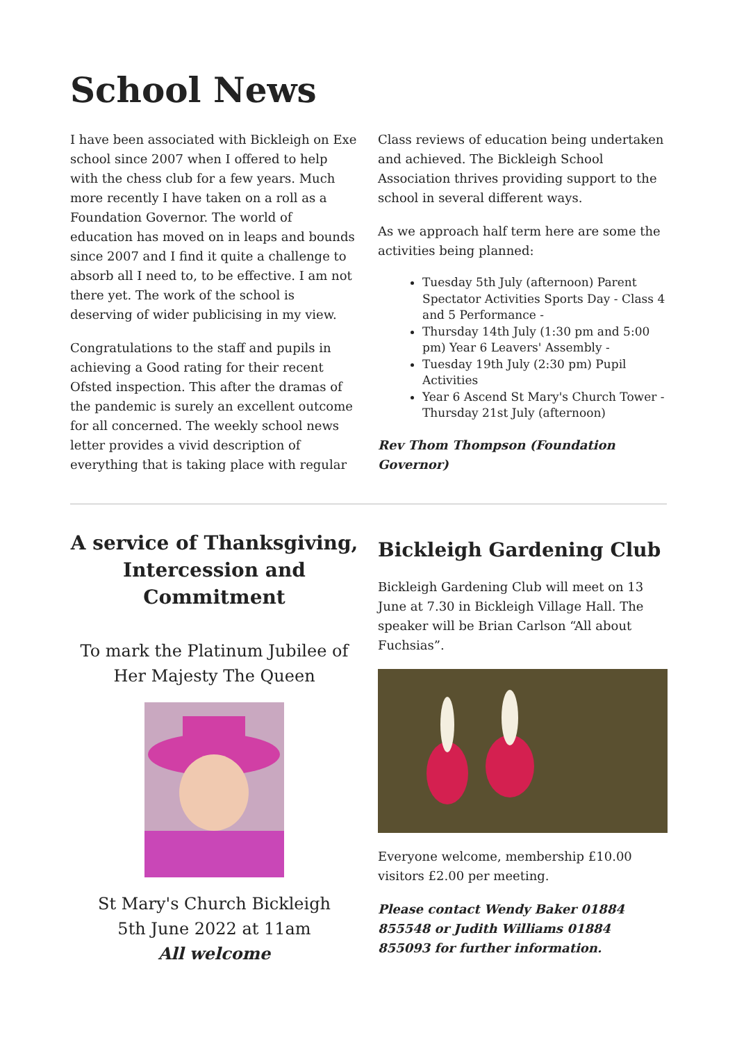School News
I have been associated with Bickleigh on Exe school since 2007 when I offered to help with the chess club for a few years. Much more recently I have taken on a roll as a Foundation Governor. The world of education has moved on in leaps and bounds since 2007 and I find it quite a challenge to absorb all I need to, to be effective. I am not there yet. The work of the school is deserving of wider publicising in my view.
Congratulations to the staff and pupils in achieving a Good rating for their recent Ofsted inspection. This after the dramas of the pandemic is surely an excellent outcome for all concerned. The weekly school news letter provides a vivid description of everything that is taking place with regular
Class reviews of education being undertaken and achieved. The Bickleigh School Association thrives providing support to the school in several different ways.
As we approach half term here are some the activities being planned:
Tuesday 5th July (afternoon) Parent Spectator Activities Sports Day - Class 4 and 5 Performance -
Thursday 14th July (1:30 pm and 5:00 pm) Year 6 Leavers' Assembly -
Tuesday 19th July (2:30 pm) Pupil Activities
Year 6 Ascend St Mary's Church Tower - Thursday 21st July (afternoon)
Rev Thom Thompson (Foundation Governor)
A service of Thanksgiving, Intercession and Commitment
To mark the Platinum Jubilee of Her Majesty The Queen
St Mary's Church Bickleigh
5th June 2022 at 11am
All welcome
Bickleigh Gardening Club
Bickleigh Gardening Club will meet on 13 June at 7.30 in Bickleigh Village Hall. The speaker will be Brian Carlson “All about Fuchsias”.
Everyone welcome, membership £10.00 visitors £2.00 per meeting.
Please contact Wendy Baker 01884 855548 or Judith Williams 01884 855093 for further information.